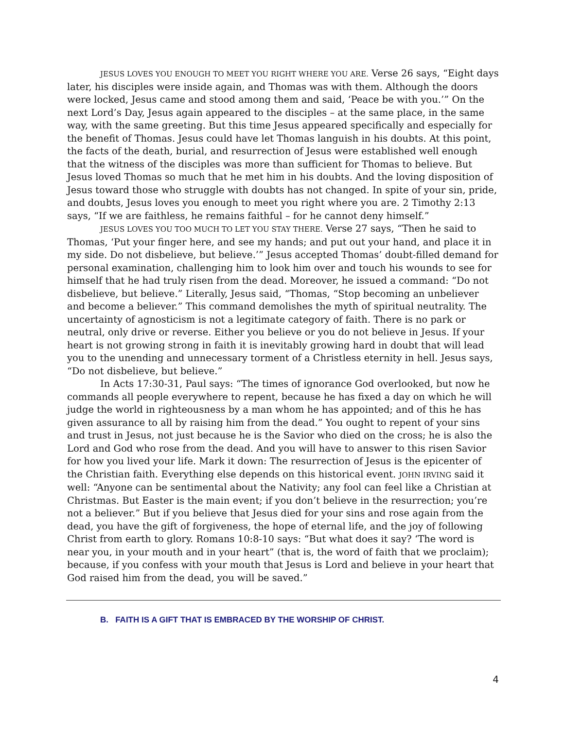JESUS LOVES YOU ENOUGH TO MEET YOU RIGHT WHERE YOU ARE. Verse 26 says, “Eight days later, his disciples were inside again, and Thomas was with them. Although the doors were locked, Jesus came and stood among them and said, ‘Peace be with you.’” On the next Lord’s Day, Jesus again appeared to the disciples – at the same place, in the same way, with the same greeting. But this time Jesus appeared specifically and especially for the benefit of Thomas. Jesus could have let Thomas languish in his doubts. At this point, the facts of the death, burial, and resurrection of Jesus were established well enough that the witness of the disciples was more than sufficient for Thomas to believe. But Jesus loved Thomas so much that he met him in his doubts. And the loving disposition of Jesus toward those who struggle with doubts has not changed. In spite of your sin, pride, and doubts, Jesus loves you enough to meet you right where you are. 2 Timothy 2:13 says, “If we are faithless, he remains faithful – for he cannot deny himself.”
JESUS LOVES YOU TOO MUCH TO LET YOU STAY THERE. Verse 27 says, “Then he said to Thomas, ‘Put your finger here, and see my hands; and put out your hand, and place it in my side. Do not disbelieve, but believe.’” Jesus accepted Thomas’ doubt-filled demand for personal examination, challenging him to look him over and touch his wounds to see for himself that he had truly risen from the dead. Moreover, he issued a command: “Do not disbelieve, but believe.” Literally, Jesus said, “Thomas, “Stop becoming an unbeliever and become a believer.” This command demolishes the myth of spiritual neutrality. The uncertainty of agnosticism is not a legitimate category of faith. There is no park or neutral, only drive or reverse. Either you believe or you do not believe in Jesus. If your heart is not growing strong in faith it is inevitably growing hard in doubt that will lead you to the unending and unnecessary torment of a Christless eternity in hell. Jesus says, “Do not disbelieve, but believe.”
In Acts 17:30-31, Paul says: “The times of ignorance God overlooked, but now he commands all people everywhere to repent, because he has fixed a day on which he will judge the world in righteousness by a man whom he has appointed; and of this he has given assurance to all by raising him from the dead.” You ought to repent of your sins and trust in Jesus, not just because he is the Savior who died on the cross; he is also the Lord and God who rose from the dead. And you will have to answer to this risen Savior for how you lived your life. Mark it down: The resurrection of Jesus is the epicenter of the Christian faith. Everything else depends on this historical event. JOHN IRVING said it well: “Anyone can be sentimental about the Nativity; any fool can feel like a Christian at Christmas. But Easter is the main event; if you don’t believe in the resurrection; you’re not a believer.” But if you believe that Jesus died for your sins and rose again from the dead, you have the gift of forgiveness, the hope of eternal life, and the joy of following Christ from earth to glory. Romans 10:8-10 says: “But what does it say? ‘The word is near you, in your mouth and in your heart” (that is, the word of faith that we proclaim); because, if you confess with your mouth that Jesus is Lord and believe in your heart that God raised him from the dead, you will be saved.”
B. FAITH IS A GIFT THAT IS EMBRACED BY THE WORSHIP OF CHRIST.
4